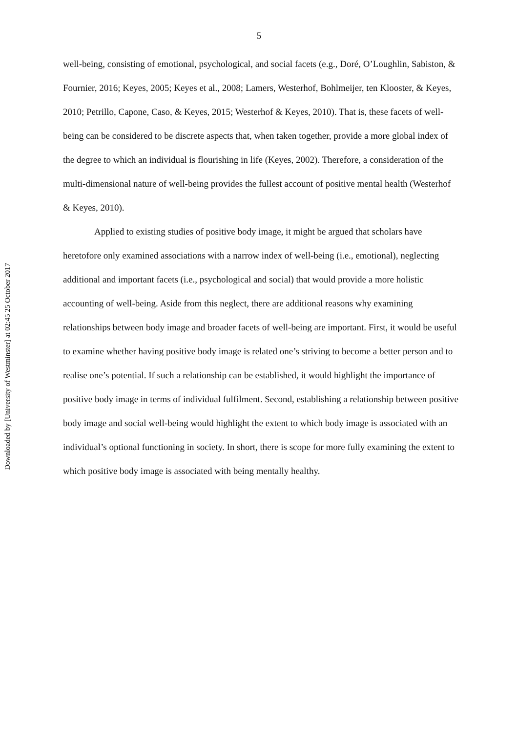Downloaded by [University of Westminster] at 02:45 25 October 2017
5
well-being, consisting of emotional, psychological, and social facets (e.g., Doré, O’Loughlin, Sabiston, & Fournier, 2016; Keyes, 2005; Keyes et al., 2008; Lamers, Westerhof, Bohlmeijer, ten Klooster, & Keyes, 2010; Petrillo, Capone, Caso, & Keyes, 2015; Westerhof & Keyes, 2010). That is, these facets of well-being can be considered to be discrete aspects that, when taken together, provide a more global index of the degree to which an individual is flourishing in life (Keyes, 2002). Therefore, a consideration of the multi-dimensional nature of well-being provides the fullest account of positive mental health (Westerhof & Keyes, 2010).
Applied to existing studies of positive body image, it might be argued that scholars have heretofore only examined associations with a narrow index of well-being (i.e., emotional), neglecting additional and important facets (i.e., psychological and social) that would provide a more holistic accounting of well-being. Aside from this neglect, there are additional reasons why examining relationships between body image and broader facets of well-being are important. First, it would be useful to examine whether having positive body image is related one’s striving to become a better person and to realise one’s potential. If such a relationship can be established, it would highlight the importance of positive body image in terms of individual fulfilment. Second, establishing a relationship between positive body image and social well-being would highlight the extent to which body image is associated with an individual’s optional functioning in society. In short, there is scope for more fully examining the extent to which positive body image is associated with being mentally healthy.